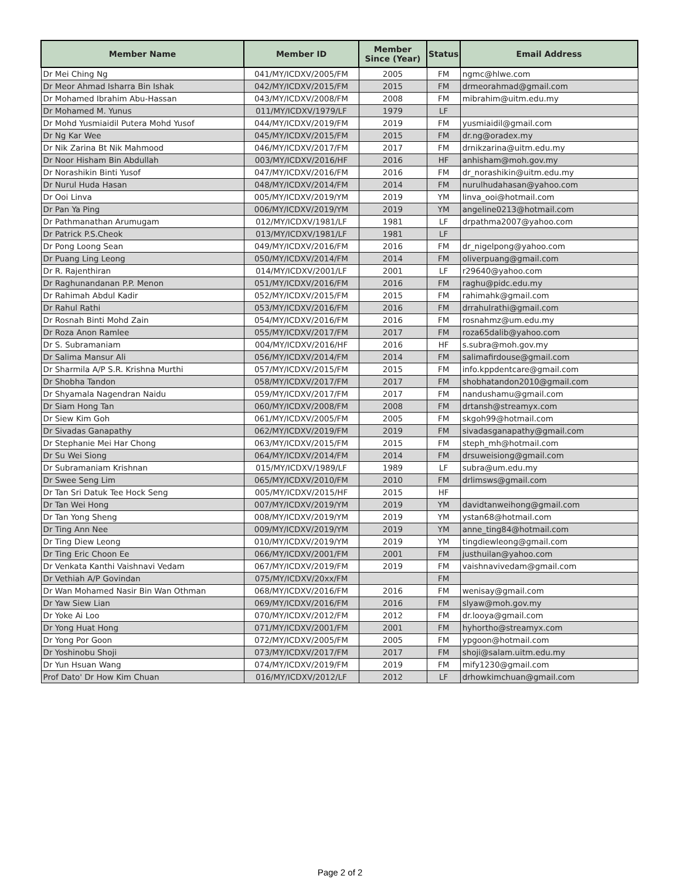| Member Name | Member ID | Member Since (Year) | Status | Email Address |
| --- | --- | --- | --- | --- |
| Dr Mei Ching Ng | 041/MY/ICDXV/2005/FM | 2005 | FM | ngmc@hlwe.com |
| Dr Meor Ahmad Isharra Bin Ishak | 042/MY/ICDXV/2015/FM | 2015 | FM | drmeorahmad@gmail.com |
| Dr Mohamed Ibrahim Abu-Hassan | 043/MY/ICDXV/2008/FM | 2008 | FM | mibrahim@uitm.edu.my |
| Dr Mohamed M. Yunus | 011/MY/ICDXV/1979/LF | 1979 | LF | |
| Dr Mohd Yusmiaidil Putera Mohd Yusof | 044/MY/ICDXV/2019/FM | 2019 | FM | yusmiaidil@gmail.com |
| Dr Ng Kar Wee | 045/MY/ICDXV/2015/FM | 2015 | FM | dr.ng@oradex.my |
| Dr Nik Zarina Bt Nik Mahmood | 046/MY/ICDXV/2017/FM | 2017 | FM | drnikzarina@uitm.edu.my |
| Dr Noor Hisham Bin Abdullah | 003/MY/ICDXV/2016/HF | 2016 | HF | anhisham@moh.gov.my |
| Dr Norashikin Binti Yusof | 047/MY/ICDXV/2016/FM | 2016 | FM | dr_norashikin@uitm.edu.my |
| Dr Nurul Huda Hasan | 048/MY/ICDXV/2014/FM | 2014 | FM | nurulhudahasan@yahoo.com |
| Dr Ooi Linva | 005/MY/ICDXV/2019/YM | 2019 | YM | linva_ooi@hotmail.com |
| Dr Pan Ya Ping | 006/MY/ICDXV/2019/YM | 2019 | YM | angeline0213@hotmail.com |
| Dr Pathmanathan Arumugam | 012/MY/ICDXV/1981/LF | 1981 | LF | drpathma2007@yahoo.com |
| Dr Patrick P.S.Cheok | 013/MY/ICDXV/1981/LF | 1981 | LF | |
| Dr Pong Loong Sean | 049/MY/ICDXV/2016/FM | 2016 | FM | dr_nigelpong@yahoo.com |
| Dr Puang Ling Leong | 050/MY/ICDXV/2014/FM | 2014 | FM | oliverpuang@gmail.com |
| Dr R. Rajenthiran | 014/MY/ICDXV/2001/LF | 2001 | LF | r29640@yahoo.com |
| Dr Raghunandanan P.P. Menon | 051/MY/ICDXV/2016/FM | 2016 | FM | raghu@pidc.edu.my |
| Dr Rahimah Abdul Kadir | 052/MY/ICDXV/2015/FM | 2015 | FM | rahimahk@gmail.com |
| Dr Rahul Rathi | 053/MY/ICDXV/2016/FM | 2016 | FM | drrahulrathi@gmail.com |
| Dr Rosnah Binti Mohd Zain | 054/MY/ICDXV/2016/FM | 2016 | FM | rosnahmz@um.edu.my |
| Dr Roza Anon Ramlee | 055/MY/ICDXV/2017/FM | 2017 | FM | roza65dalib@yahoo.com |
| Dr S. Subramaniam | 004/MY/ICDXV/2016/HF | 2016 | HF | s.subra@moh.gov.my |
| Dr Salima Mansur Ali | 056/MY/ICDXV/2014/FM | 2014 | FM | salimafirdouse@gmail.com |
| Dr Sharmila A/P S.R. Krishna Murthi | 057/MY/ICDXV/2015/FM | 2015 | FM | info.kppdentcare@gmail.com |
| Dr Shobha Tandon | 058/MY/ICDXV/2017/FM | 2017 | FM | shobhatandon2010@gmail.com |
| Dr Shyamala Nagendran Naidu | 059/MY/ICDXV/2017/FM | 2017 | FM | nandushamu@gmail.com |
| Dr Siam Hong Tan | 060/MY/ICDXV/2008/FM | 2008 | FM | drtansh@streamyx.com |
| Dr Siew Kim Goh | 061/MY/ICDXV/2005/FM | 2005 | FM | skgoh99@hotmail.com |
| Dr Sivadas Ganapathy | 062/MY/ICDXV/2019/FM | 2019 | FM | sivadasganapathy@gmail.com |
| Dr Stephanie Mei Har Chong | 063/MY/ICDXV/2015/FM | 2015 | FM | steph_mh@hotmail.com |
| Dr Su Wei Siong | 064/MY/ICDXV/2014/FM | 2014 | FM | drsuweisiong@gmail.com |
| Dr Subramaniam Krishnan | 015/MY/ICDXV/1989/LF | 1989 | LF | subra@um.edu.my |
| Dr Swee Seng Lim | 065/MY/ICDXV/2010/FM | 2010 | FM | drlimsws@gmail.com |
| Dr Tan Sri Datuk Tee Hock Seng | 005/MY/ICDXV/2015/HF | 2015 | HF | |
| Dr Tan Wei Hong | 007/MY/ICDXV/2019/YM | 2019 | YM | davidtanweihong@gmail.com |
| Dr Tan Yong Sheng | 008/MY/ICDXV/2019/YM | 2019 | YM | ystan68@hotmail.com |
| Dr Ting Ann Nee | 009/MY/ICDXV/2019/YM | 2019 | YM | anne_ting84@hotmail.com |
| Dr Ting Diew Leong | 010/MY/ICDXV/2019/YM | 2019 | YM | tingdiewleong@gmail.com |
| Dr Ting Eric Choon Ee | 066/MY/ICDXV/2001/FM | 2001 | FM | justhuilan@yahoo.com |
| Dr Venkata Kanthi Vaishnavi Vedam | 067/MY/ICDXV/2019/FM | 2019 | FM | vaishnavivedam@gmail.com |
| Dr Vethiah A/P Govindan | 075/MY/ICDXV/20xx/FM | | FM | |
| Dr Wan Mohamed Nasir Bin Wan Othman | 068/MY/ICDXV/2016/FM | 2016 | FM | wenisay@gmail.com |
| Dr Yaw Siew Lian | 069/MY/ICDXV/2016/FM | 2016 | FM | slyaw@moh.gov.my |
| Dr Yoke Ai Loo | 070/MY/ICDXV/2012/FM | 2012 | FM | dr.looya@gmail.com |
| Dr Yong Huat Hong | 071/MY/ICDXV/2001/FM | 2001 | FM | hyhortho@streamyx.com |
| Dr Yong Por Goon | 072/MY/ICDXV/2005/FM | 2005 | FM | ypgoon@hotmail.com |
| Dr Yoshinobu Shoji | 073/MY/ICDXV/2017/FM | 2017 | FM | shoji@salam.uitm.edu.my |
| Dr Yun Hsuan Wang | 074/MY/ICDXV/2019/FM | 2019 | FM | mify1230@gmail.com |
| Prof Dato' Dr How Kim Chuan | 016/MY/ICDXV/2012/LF | 2012 | LF | drhowkimchuan@gmail.com |
Page 2 of 2